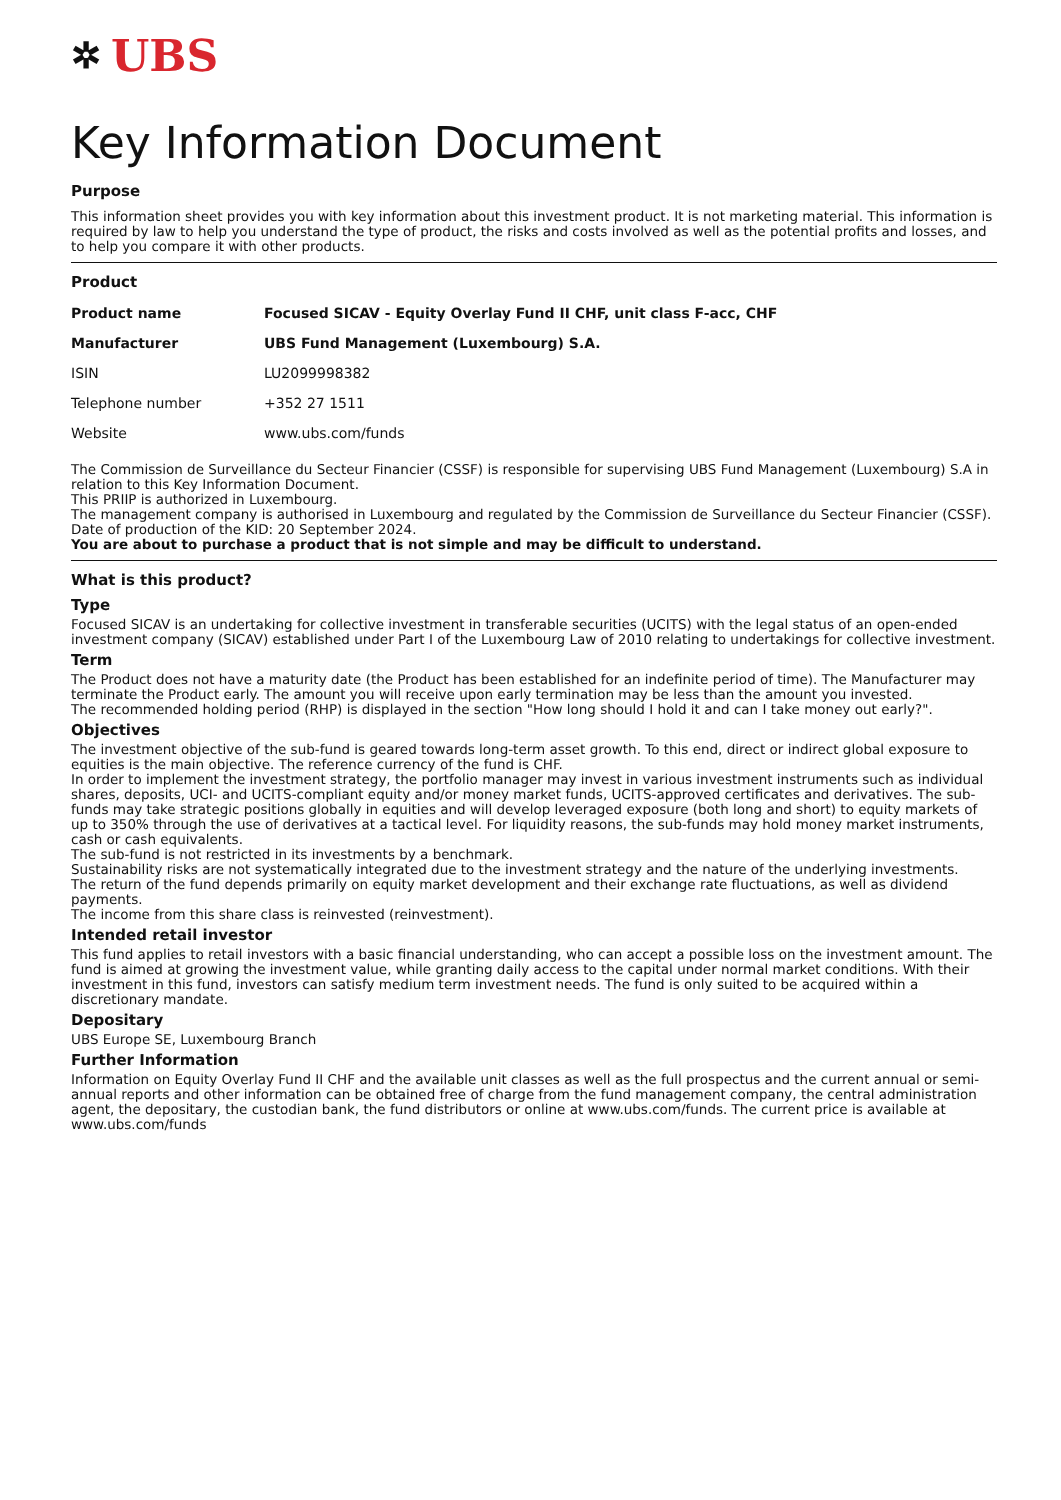✲ UBS
Key Information Document
Purpose
This information sheet provides you with key information about this investment product. It is not marketing material. This information is required by law to help you understand the type of product, the risks and costs involved as well as the potential profits and losses, and to help you compare it with other products.
Product
| Product name | Focused SICAV - Equity Overlay Fund II CHF, unit class F-acc, CHF |
| Manufacturer | UBS Fund Management (Luxembourg) S.A. |
| ISIN | LU2099998382 |
| Telephone number | +352 27 1511 |
| Website | www.ubs.com/funds |
The Commission de Surveillance du Secteur Financier (CSSF) is responsible for supervising UBS Fund Management (Luxembourg) S.A in relation to this Key Information Document.
This PRIIP is authorized in Luxembourg.
The management company is authorised in Luxembourg and regulated by the Commission de Surveillance du Secteur Financier (CSSF).
Date of production of the KID: 20 September 2024.
You are about to purchase a product that is not simple and may be difficult to understand.
What is this product?
Type
Focused SICAV is an undertaking for collective investment in transferable securities (UCITS) with the legal status of an open-ended investment company (SICAV) established under Part I of the Luxembourg Law of 2010 relating to undertakings for collective investment.
Term
The Product does not have a maturity date (the Product has been established for an indefinite period of time). The Manufacturer may terminate the Product early. The amount you will receive upon early termination may be less than the amount you invested.
The recommended holding period (RHP) is displayed in the section "How long should I hold it and can I take money out early?".
Objectives
The investment objective of the sub-fund is geared towards long-term asset growth. To this end, direct or indirect global exposure to equities is the main objective. The reference currency of the fund is CHF.
In order to implement the investment strategy, the portfolio manager may invest in various investment instruments such as individual shares, deposits, UCI- and UCITS-compliant equity and/or money market funds, UCITS-approved certificates and derivatives. The sub-funds may take strategic positions globally in equities and will develop leveraged exposure (both long and short) to equity markets of up to 350% through the use of derivatives at a tactical level. For liquidity reasons, the sub-funds may hold money market instruments, cash or cash equivalents.
The sub-fund is not restricted in its investments by a benchmark.
Sustainability risks are not systematically integrated due to the investment strategy and the nature of the underlying investments.
The return of the fund depends primarily on equity market development and their exchange rate fluctuations, as well as dividend payments.
The income from this share class is reinvested (reinvestment).
Intended retail investor
This fund applies to retail investors with a basic financial understanding, who can accept a possible loss on the investment amount. The fund is aimed at growing the investment value, while granting daily access to the capital under normal market conditions. With their investment in this fund, investors can satisfy medium term investment needs. The fund is only suited to be acquired within a discretionary mandate.
Depositary
UBS Europe SE, Luxembourg Branch
Further Information
Information on Equity Overlay Fund II CHF and the available unit classes as well as the full prospectus and the current annual or semi-annual reports and other information can be obtained free of charge from the fund management company, the central administration agent, the depositary, the custodian bank, the fund distributors or online at www.ubs.com/funds. The current price is available at www.ubs.com/funds